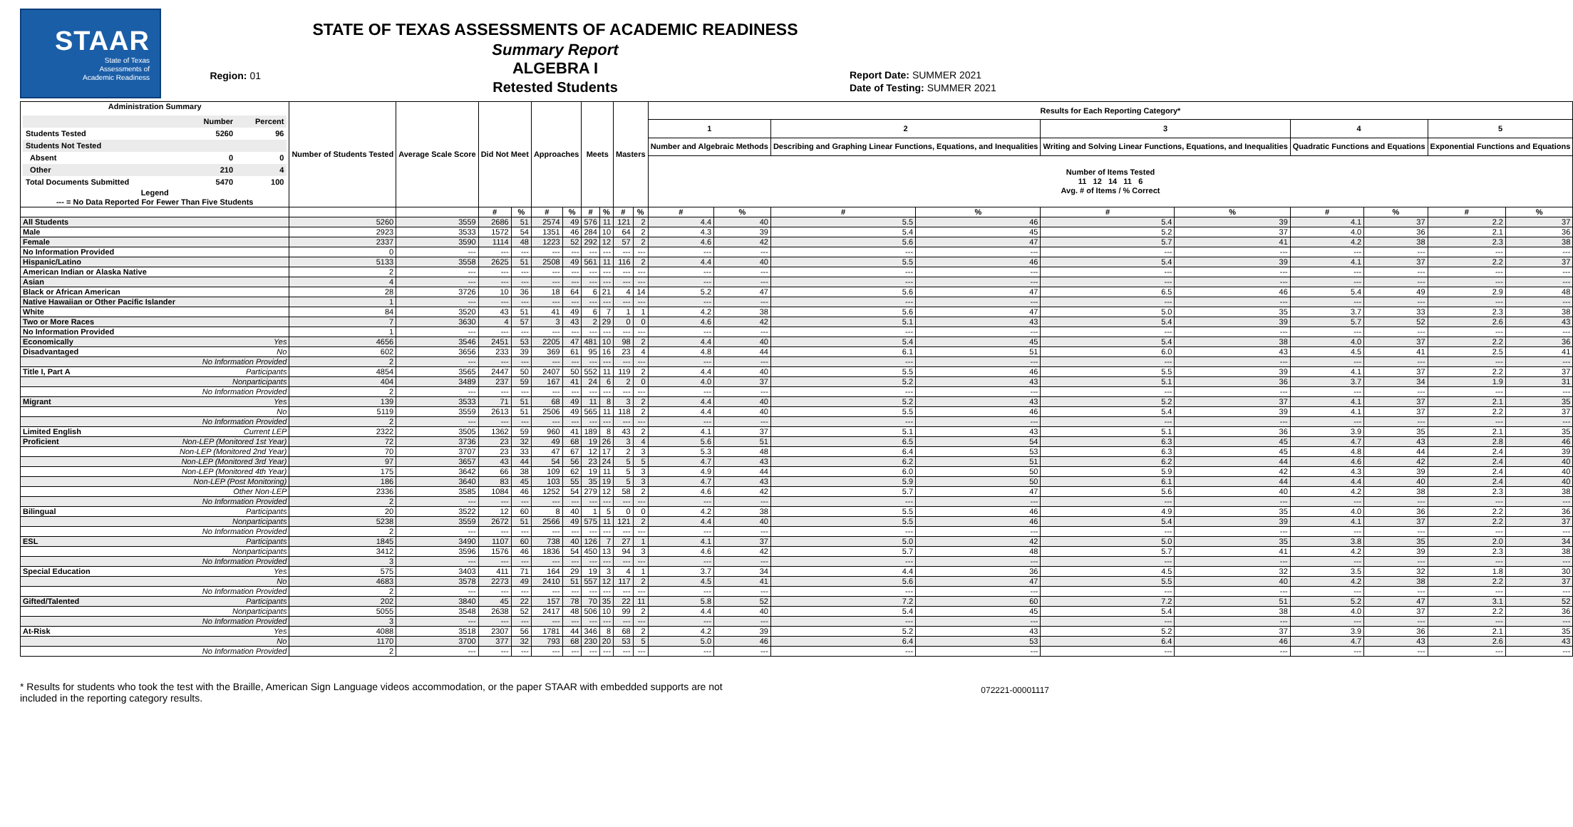STAAR
State of Texas
Assessments of
Academic Readiness
Region: 01
STATE OF TEXAS ASSESSMENTS OF ACADEMIC READINESS
Summary Report
ALGEBRA I
Retested Students
Report Date: SUMMER 2021
Date of Testing: SUMMER 2021
| Administration Summary / / Number / Percent / / --- / --- / --- / / Students Tested / 5260 / 96 / / Students Not Tested / / / / Absent / 0 / 0 / / Other / 210 / 4 / / Total Documents Submitted / 5470 / 100 / Legend --- = No Data Reported For Fewer Than Five Students | | Number of Students Tested | Average Scale Score | Did Not Meet | | Approaches | | Meets | | Masters | | Results for Each Reporting Category* | | | | | | | | | |
| --- | --- | --- | --- | --- | --- | --- | --- | --- | --- | --- | --- | --- | --- | --- | --- | --- | --- | --- | --- | --- | --- |
| | | | | | | | | | | | | 1 | | 2 | | 3 | | 4 | | 5 | |
| | | | | | | | | | | | | Number and Algebraic Methods | | Describing and Graphing Linear Functions, Equations, and Inequalities | | Writing and Solving Linear Functions, Equations, and Inequalities | | Quadratic Functions and Equations | | Exponential Functions and Equations | |
| | | | | | | | | | | | | Number of Items Tested 11 12 14 11 6 Avg. # of Items / % Correct | | | | | | | | | |
| | | | | # | % | # | % | # | % | # | % | # | % | # | % | # | % | # | % | # | % |
| All Students | | 5260 | 3559 | 2686 | 51 | 2574 | 49 | 576 | 11 | 121 | 2 | 4.4 | 40 | 5.5 | 46 | 5.4 | 39 | 4.1 | 37 | 2.2 | 37 |
| Male | | 2923 | 3533 | 1572 | 54 | 1351 | 46 | 284 | 10 | 64 | 2 | 4.3 | 39 | 5.4 | 45 | 5.2 | 37 | 4.0 | 36 | 2.1 | 36 |
| Female | | 2337 | 3590 | 1114 | 48 | 1223 | 52 | 292 | 12 | 57 | 2 | 4.6 | 42 | 5.6 | 47 | 5.7 | 41 | 4.2 | 38 | 2.3 | 38 |
| No Information Provided | | 0 | --- | --- | --- | --- | --- | --- | --- | --- | --- | --- | --- | --- | --- | --- | --- | --- | --- | --- | --- |
| Hispanic/Latino | | 5133 | 3558 | 2625 | 51 | 2508 | 49 | 561 | 11 | 116 | 2 | 4.4 | 40 | 5.5 | 46 | 5.4 | 39 | 4.1 | 37 | 2.2 | 37 |
| American Indian or Alaska Native | | 2 | --- | --- | --- | --- | --- | --- | --- | --- | --- | --- | --- | --- | --- | --- | --- | --- | --- | --- | --- |
| Asian | | 4 | --- | --- | --- | --- | --- | --- | --- | --- | --- | --- | --- | --- | --- | --- | --- | --- | --- | --- | --- |
| Black or African American | | 28 | 3726 | 10 | 36 | 18 | 64 | 6 | 21 | 4 | 14 | 5.2 | 47 | 5.6 | 47 | 6.5 | 46 | 5.4 | 49 | 2.9 | 48 |
| Native Hawaiian or Other Pacific Islander | | 1 | --- | --- | --- | --- | --- | --- | --- | --- | --- | --- | --- | --- | --- | --- | --- | --- | --- | --- | --- |
| White | | 84 | 3520 | 43 | 51 | 41 | 49 | 6 | 7 | 1 | 1 | 4.2 | 38 | 5.6 | 47 | 5.0 | 35 | 3.7 | 33 | 2.3 | 38 |
| Two or More Races | | 7 | 3630 | 4 | 57 | 3 | 43 | 2 | 29 | 0 | 0 | 4.6 | 42 | 5.1 | 43 | 5.4 | 39 | 5.7 | 52 | 2.6 | 43 |
| No Information Provided | | 1 | --- | --- | --- | --- | --- | --- | --- | --- | --- | --- | --- | --- | --- | --- | --- | --- | --- | --- | --- |
| Economically | Yes | 4656 | 3546 | 2451 | 53 | 2205 | 47 | 481 | 10 | 98 | 2 | 4.4 | 40 | 5.4 | 45 | 5.4 | 38 | 4.0 | 37 | 2.2 | 36 |
| Disadvantaged | No | 602 | 3656 | 233 | 39 | 369 | 61 | 95 | 16 | 23 | 4 | 4.8 | 44 | 6.1 | 51 | 6.0 | 43 | 4.5 | 41 | 2.5 | 41 |
| | No Information Provided | 2 | --- | --- | --- | --- | --- | --- | --- | --- | --- | --- | --- | --- | --- | --- | --- | --- | --- | --- | --- |
| Title I, Part A | Participants | 4854 | 3565 | 2447 | 50 | 2407 | 50 | 552 | 11 | 119 | 2 | 4.4 | 40 | 5.5 | 46 | 5.5 | 39 | 4.1 | 37 | 2.2 | 37 |
| | Nonparticipants | 404 | 3489 | 237 | 59 | 167 | 41 | 24 | 6 | 2 | 0 | 4.0 | 37 | 5.2 | 43 | 5.1 | 36 | 3.7 | 34 | 1.9 | 31 |
| | No Information Provided | 2 | --- | --- | --- | --- | --- | --- | --- | --- | --- | --- | --- | --- | --- | --- | --- | --- | --- | --- | --- |
| Migrant | Yes | 139 | 3533 | 71 | 51 | 68 | 49 | 11 | 8 | 3 | 2 | 4.4 | 40 | 5.2 | 43 | 5.2 | 37 | 4.1 | 37 | 2.1 | 35 |
| | No | 5119 | 3559 | 2613 | 51 | 2506 | 49 | 565 | 11 | 118 | 2 | 4.4 | 40 | 5.5 | 46 | 5.4 | 39 | 4.1 | 37 | 2.2 | 37 |
| | No Information Provided | 2 | --- | --- | --- | --- | --- | --- | --- | --- | --- | --- | --- | --- | --- | --- | --- | --- | --- | --- | --- |
| Limited English | Current LEP | 2322 | 3505 | 1362 | 59 | 960 | 41 | 189 | 8 | 43 | 2 | 4.1 | 37 | 5.1 | 43 | 5.1 | 36 | 3.9 | 35 | 2.1 | 35 |
| Proficient | Non-LEP (Monitored 1st Year) | 72 | 3736 | 23 | 32 | 49 | 68 | 19 | 26 | 3 | 4 | 5.6 | 51 | 6.5 | 54 | 6.3 | 45 | 4.7 | 43 | 2.8 | 46 |
| | Non-LEP (Monitored 2nd Year) | 70 | 3707 | 23 | 33 | 47 | 67 | 12 | 17 | 2 | 3 | 5.3 | 48 | 6.4 | 53 | 6.3 | 45 | 4.8 | 44 | 2.4 | 39 |
| | Non-LEP (Monitored 3rd Year) | 97 | 3657 | 43 | 44 | 54 | 56 | 23 | 24 | 5 | 5 | 4.7 | 43 | 6.2 | 51 | 6.2 | 44 | 4.6 | 42 | 2.4 | 40 |
| | Non-LEP (Monitored 4th Year) | 175 | 3642 | 66 | 38 | 109 | 62 | 19 | 11 | 5 | 3 | 4.9 | 44 | 6.0 | 50 | 5.9 | 42 | 4.3 | 39 | 2.4 | 40 |
| | Non-LEP (Post Monitoring) | 186 | 3640 | 83 | 45 | 103 | 55 | 35 | 19 | 5 | 3 | 4.7 | 43 | 5.9 | 50 | 6.1 | 44 | 4.4 | 40 | 2.4 | 40 |
| | Other Non-LEP | 2336 | 3585 | 1084 | 46 | 1252 | 54 | 279 | 12 | 58 | 2 | 4.6 | 42 | 5.7 | 47 | 5.6 | 40 | 4.2 | 38 | 2.3 | 38 |
| | No Information Provided | 2 | --- | --- | --- | --- | --- | --- | --- | --- | --- | --- | --- | --- | --- | --- | --- | --- | --- | --- | --- |
| Bilingual | Participants | 20 | 3522 | 12 | 60 | 8 | 40 | 1 | 5 | 0 | 0 | 4.2 | 38 | 5.5 | 46 | 4.9 | 35 | 4.0 | 36 | 2.2 | 36 |
| | Nonparticipants | 5238 | 3559 | 2672 | 51 | 2566 | 49 | 575 | 11 | 121 | 2 | 4.4 | 40 | 5.5 | 46 | 5.4 | 39 | 4.1 | 37 | 2.2 | 37 |
| | No Information Provided | 2 | --- | --- | --- | --- | --- | --- | --- | --- | --- | --- | --- | --- | --- | --- | --- | --- | --- | --- | --- |
| ESL | Participants | 1845 | 3490 | 1107 | 60 | 738 | 40 | 126 | 7 | 27 | 1 | 4.1 | 37 | 5.0 | 42 | 5.0 | 35 | 3.8 | 35 | 2.0 | 34 |
| | Nonparticipants | 3412 | 3596 | 1576 | 46 | 1836 | 54 | 450 | 13 | 94 | 3 | 4.6 | 42 | 5.7 | 48 | 5.7 | 41 | 4.2 | 39 | 2.3 | 38 |
| | No Information Provided | 3 | --- | --- | --- | --- | --- | --- | --- | --- | --- | --- | --- | --- | --- | --- | --- | --- | --- | --- | --- |
| Special Education | Yes | 575 | 3403 | 411 | 71 | 164 | 29 | 19 | 3 | 4 | 1 | 3.7 | 34 | 4.4 | 36 | 4.5 | 32 | 3.5 | 32 | 1.8 | 30 |
| | No | 4683 | 3578 | 2273 | 49 | 2410 | 51 | 557 | 12 | 117 | 2 | 4.5 | 41 | 5.6 | 47 | 5.5 | 40 | 4.2 | 38 | 2.2 | 37 |
| | No Information Provided | 2 | --- | --- | --- | --- | --- | --- | --- | --- | --- | --- | --- | --- | --- | --- | --- | --- | --- | --- | --- |
| Gifted/Talented | Participants | 202 | 3840 | 45 | 22 | 157 | 78 | 70 | 35 | 22 | 11 | 5.8 | 52 | 7.2 | 60 | 7.2 | 51 | 5.2 | 47 | 3.1 | 52 |
| | Nonparticipants | 5055 | 3548 | 2638 | 52 | 2417 | 48 | 506 | 10 | 99 | 2 | 4.4 | 40 | 5.4 | 45 | 5.4 | 38 | 4.0 | 37 | 2.2 | 36 |
| | No Information Provided | 3 | --- | --- | --- | --- | --- | --- | --- | --- | --- | --- | --- | --- | --- | --- | --- | --- | --- | --- | --- |
| At-Risk | Yes | 4088 | 3518 | 2307 | 56 | 1781 | 44 | 346 | 8 | 68 | 2 | 4.2 | 39 | 5.2 | 43 | 5.2 | 37 | 3.9 | 36 | 2.1 | 35 |
| | No | 1170 | 3700 | 377 | 32 | 793 | 68 | 230 | 20 | 53 | 5 | 5.0 | 46 | 6.4 | 53 | 6.4 | 46 | 4.7 | 43 | 2.6 | 43 |
| | No Information Provided | 2 | --- | --- | --- | --- | --- | --- | --- | --- | --- | --- | --- | --- | --- | --- | --- | --- | --- | --- | --- |
* Results for students who took the test with the Braille, American Sign Language videos accommodation, or the paper STAAR with embedded supports are not
included in the reporting category results.
072221-00001117